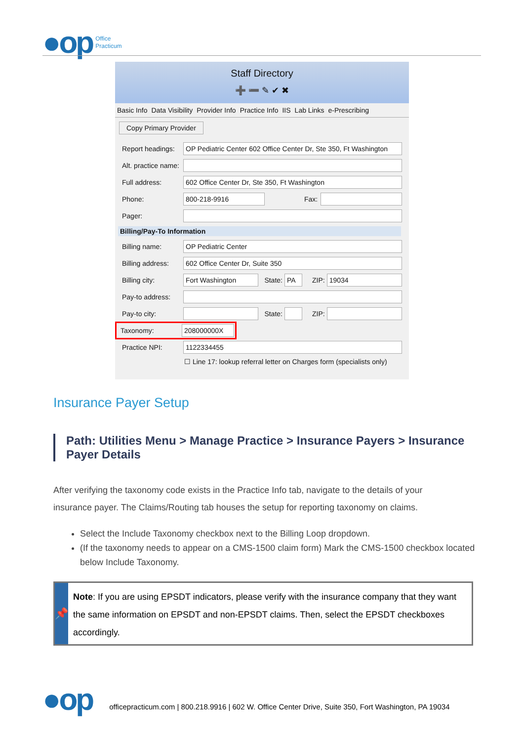●op
Office
Practicum
Staff Directory
➕ ➖ ✎ ✔ ✖
Basic Info Data Visibility Provider Info Practice Info IIS Lab Links e-Prescribing
Copy Primary Provider
Report headings: OP Pediatric Center 602 Office Center Dr, Ste 350, Ft Washington
Alt. practice name:
Full address: 602 Office Center Dr, Ste 350, Ft Washington
Phone: 800-218-9916 Fax:
Pager:
Billing/Pay-To Information
Billing name: OP Pediatric Center
Billing address: 602 Office Center Dr, Suite 350
Billing city: Fort Washington State: PA ZIP: 19034
Pay-to address:
Pay-to city: State: ZIP:
Taxonomy: 208000000X
Practice NPI: 1122334455
☐ Line 17: lookup referral letter on Charges form (specialists only)
Insurance Payer Setup
Path: Utilities Menu > Manage Practice > Insurance Payers > Insurance Payer Details
After verifying the taxonomy code exists in the Practice Info tab, navigate to the details of your insurance payer. The Claims/Routing tab houses the setup for reporting taxonomy on claims.
Select the Include Taxonomy checkbox next to the Billing Loop dropdown.
(If the taxonomy needs to appear on a CMS-1500 claim form) Mark the CMS-1500 checkbox located below Include Taxonomy.
📌
Note: If you are using EPSDT indicators, please verify with the insurance company that they want the same information on EPSDT and non-EPSDT claims. Then, select the EPSDT checkboxes accordingly.
●op officepracticum.com | 800.218.9916 | 602 W. Office Center Drive, Suite 350, Fort Washington, PA 19034